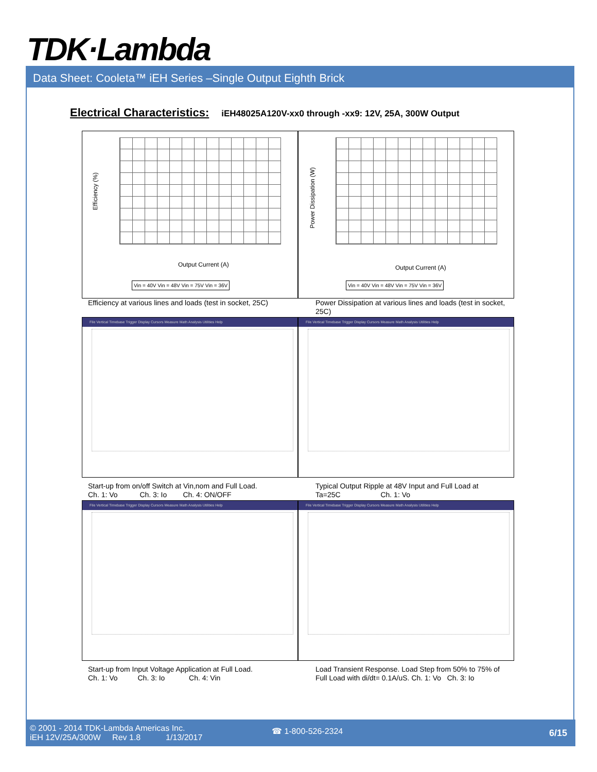TDK·Lambda
Data Sheet: Cooleta™ iEH Series –Single Output Eighth Brick
Electrical Characteristics: iEH48025A120V-xx0 through -xx9: 12V, 25A, 300W Output
Efficiency (%)
Output Current (A)
Vin = 40V Vin = 48V Vin = 75V Vin = 36V
Power Dissipation (W)
Output Current (A)
Vin = 40V Vin = 48V Vin = 75V Vin = 36V
Efficiency at various lines and loads (test in socket, 25C)
Power Dissipation at various lines and loads (test in socket, 25C)
File Vertical Timebase Trigger Display Cursors Measure Math Analysis Utilities Help
File Vertical Timebase Trigger Display Cursors Measure Math Analysis Utilities Help
Start-up from on/off Switch at Vin,nom and Full Load.
Ch. 1: Vo Ch. 3: Io Ch. 4: ON/OFF
Typical Output Ripple at 48V Input and Full Load at
Ta=25C Ch. 1: Vo
File Vertical Timebase Trigger Display Cursors Measure Math Analysis Utilities Help
File Vertical Timebase Trigger Display Cursors Measure Math Analysis Utilities Help
Start-up from Input Voltage Application at Full Load.
Ch. 1: Vo Ch. 3: Io Ch. 4: Vin
Load Transient Response. Load Step from 50% to 75% of Full Load with di/dt= 0.1A/uS. Ch. 1: Vo Ch. 3: Io
© 2001 - 2014 TDK-Lambda Americas Inc.
iEH 12V/25A/300W Rev 1.8 1/13/2017
☎ 1-800-526-2324 6/15